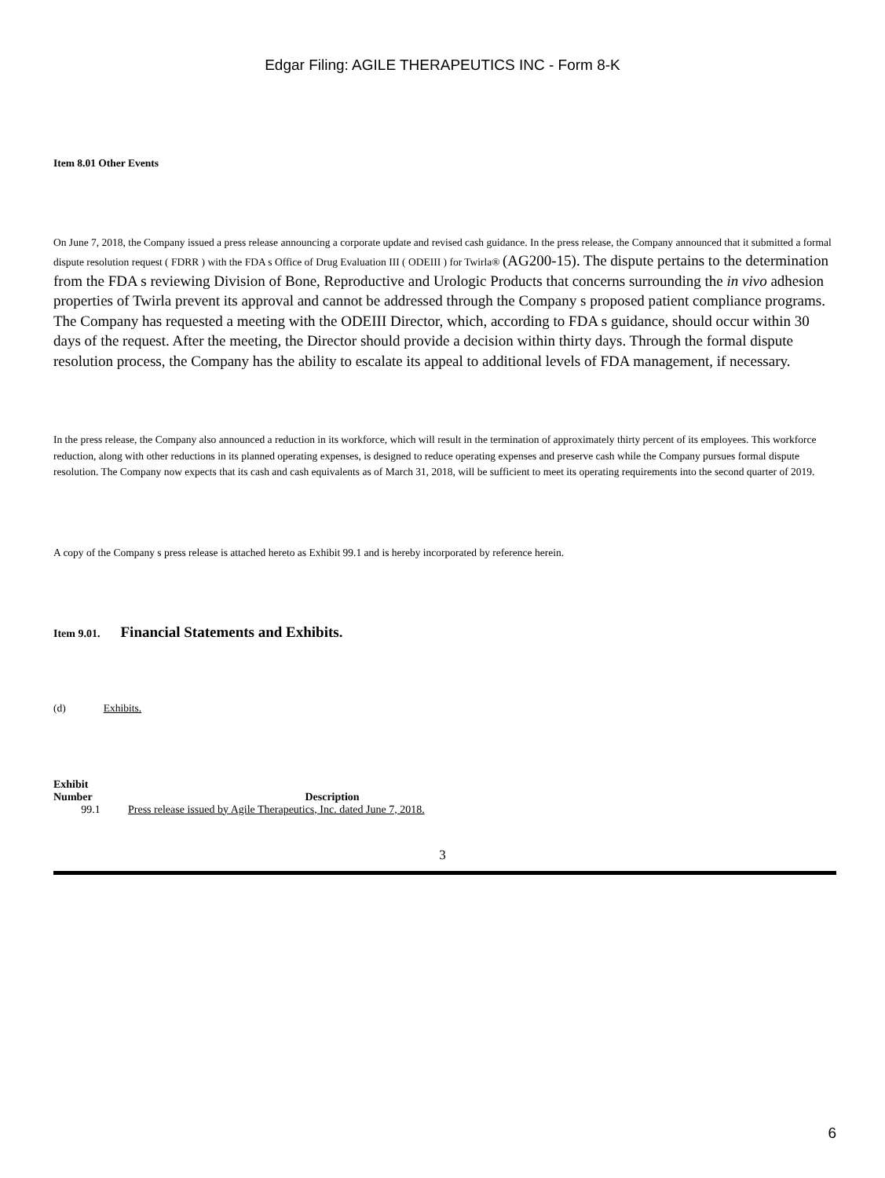Edgar Filing: AGILE THERAPEUTICS INC - Form 8-K
Item 8.01 Other Events
On June 7, 2018, the Company issued a press release announcing a corporate update and revised cash guidance. In the press release, the Company announced that it submitted a formal dispute resolution request ( FDRR ) with the FDA s Office of Drug Evaluation III ( ODEIII ) for Twirla® (AG200-15). The dispute pertains to the determination from the FDA s reviewing Division of Bone, Reproductive and Urologic Products that concerns surrounding the in vivo adhesion properties of Twirla prevent its approval and cannot be addressed through the Company s proposed patient compliance programs. The Company has requested a meeting with the ODEIII Director, which, according to FDA s guidance, should occur within 30 days of the request. After the meeting, the Director should provide a decision within thirty days. Through the formal dispute resolution process, the Company has the ability to escalate its appeal to additional levels of FDA management, if necessary.
In the press release, the Company also announced a reduction in its workforce, which will result in the termination of approximately thirty percent of its employees. This workforce reduction, along with other reductions in its planned operating expenses, is designed to reduce operating expenses and preserve cash while the Company pursues formal dispute resolution. The Company now expects that its cash and cash equivalents as of March 31, 2018, will be sufficient to meet its operating requirements into the second quarter of 2019.
A copy of the Company s press release is attached hereto as Exhibit 99.1 and is hereby incorporated by reference herein.
Item 9.01. Financial Statements and Exhibits.
(d) Exhibits.
| Exhibit Number | Description |
| --- | --- |
| 99.1 | Press release issued by Agile Therapeutics, Inc. dated June 7, 2018. |
3
6